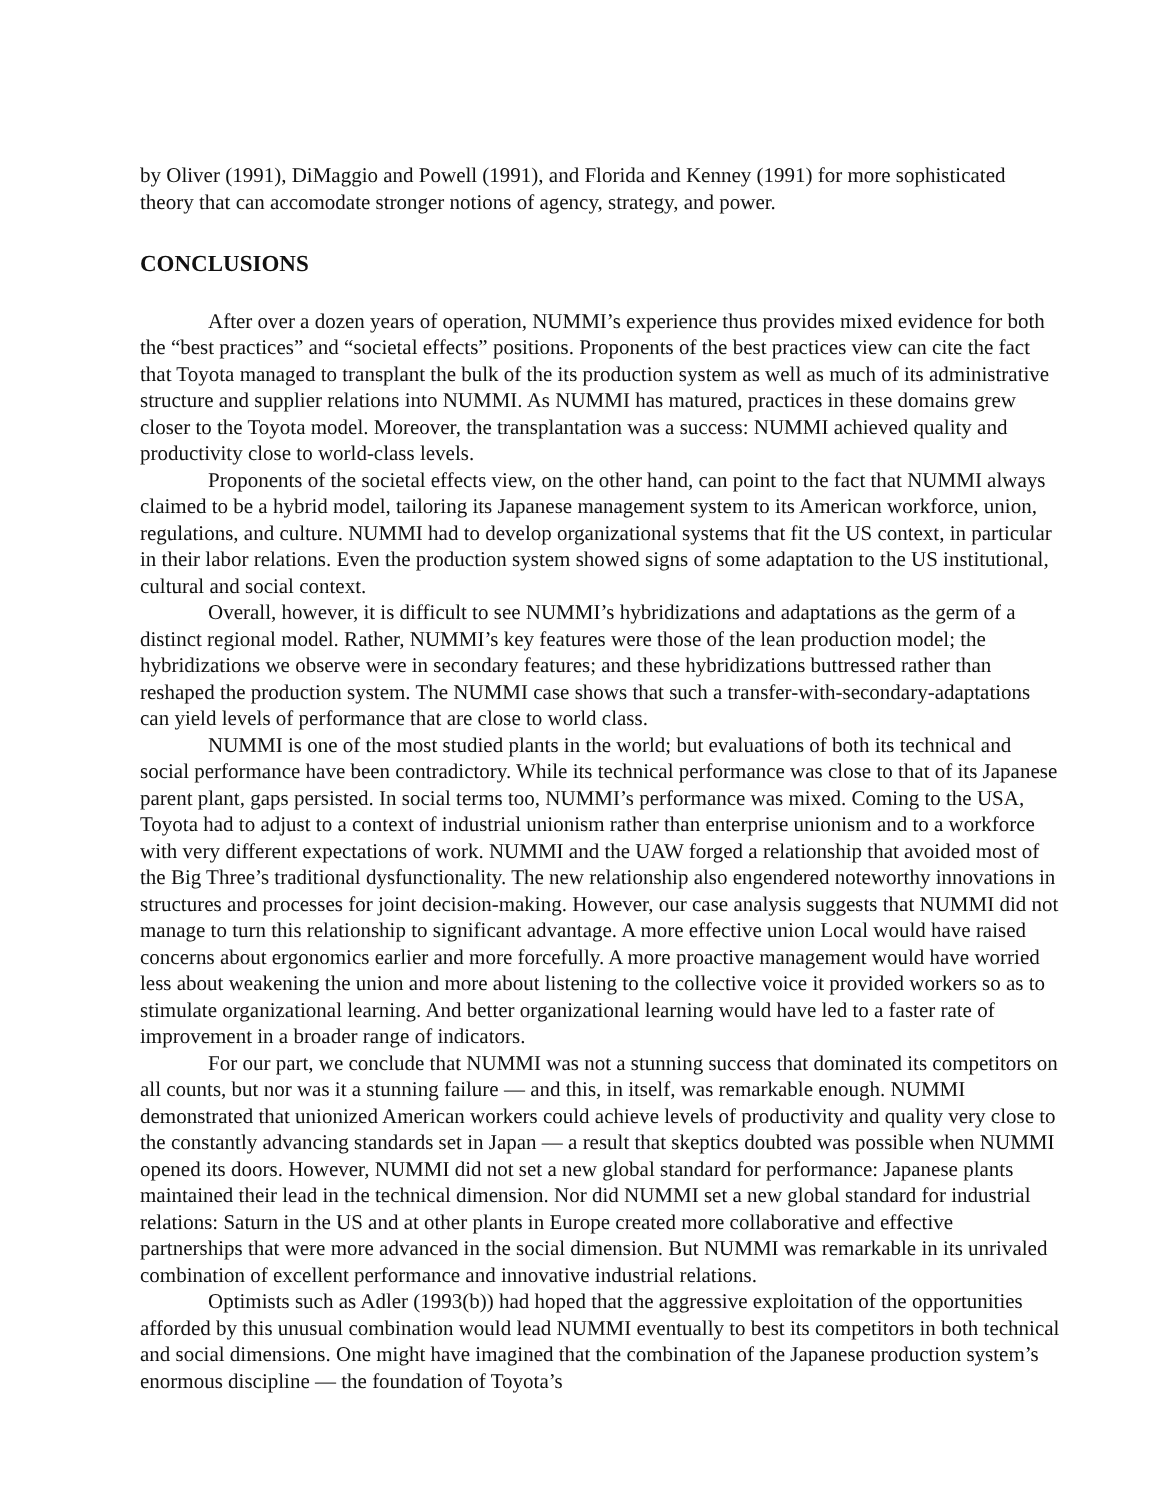by Oliver (1991), DiMaggio and Powell (1991), and Florida and Kenney (1991) for more sophisticated theory that can accomodate stronger notions of agency, strategy, and power.
CONCLUSIONS
After over a dozen years of operation, NUMMI’s experience thus provides mixed evidence for both the “best practices” and “societal effects” positions. Proponents of the best practices view can cite the fact that Toyota managed to transplant the bulk of the its production system as well as much of its administrative structure and supplier relations into NUMMI. As NUMMI has matured, practices in these domains grew closer to the Toyota model. Moreover, the transplantation was a success: NUMMI achieved quality and productivity close to world-class levels.
Proponents of the societal effects view, on the other hand, can point to the fact that NUMMI always claimed to be a hybrid model, tailoring its Japanese management system to its American workforce, union, regulations, and culture. NUMMI had to develop organizational systems that fit the US context, in particular in their labor relations. Even the production system showed signs of some adaptation to the US institutional, cultural and social context.
Overall, however, it is difficult to see NUMMI’s hybridizations and adaptations as the germ of a distinct regional model. Rather, NUMMI’s key features were those of the lean production model; the hybridizations we observe were in secondary features; and these hybridizations buttressed rather than reshaped the production system. The NUMMI case shows that such a transfer-with-secondary-adaptations can yield levels of performance that are close to world class.
NUMMI is one of the most studied plants in the world; but evaluations of both its technical and social performance have been contradictory. While its technical performance was close to that of its Japanese parent plant, gaps persisted. In social terms too, NUMMI’s performance was mixed. Coming to the USA, Toyota had to adjust to a context of industrial unionism rather than enterprise unionism and to a workforce with very different expectations of work. NUMMI and the UAW forged a relationship that avoided most of the Big Three’s traditional dysfunctionality. The new relationship also engendered noteworthy innovations in structures and processes for joint decision-making. However, our case analysis suggests that NUMMI did not manage to turn this relationship to significant advantage. A more effective union Local would have raised concerns about ergonomics earlier and more forcefully. A more proactive management would have worried less about weakening the union and more about listening to the collective voice it provided workers so as to stimulate organizational learning. And better organizational learning would have led to a faster rate of improvement in a broader range of indicators.
For our part, we conclude that NUMMI was not a stunning success that dominated its competitors on all counts, but nor was it a stunning failure — and this, in itself, was remarkable enough. NUMMI demonstrated that unionized American workers could achieve levels of productivity and quality very close to the constantly advancing standards set in Japan — a result that skeptics doubted was possible when NUMMI opened its doors. However, NUMMI did not set a new global standard for performance: Japanese plants maintained their lead in the technical dimension. Nor did NUMMI set a new global standard for industrial relations: Saturn in the US and at other plants in Europe created more collaborative and effective partnerships that were more advanced in the social dimension. But NUMMI was remarkable in its unrivaled combination of excellent performance and innovative industrial relations.
Optimists such as Adler (1993(b)) had hoped that the aggressive exploitation of the opportunities afforded by this unusual combination would lead NUMMI eventually to best its competitors in both technical and social dimensions. One might have imagined that the combination of the Japanese production system’s enormous discipline — the foundation of Toyota’s